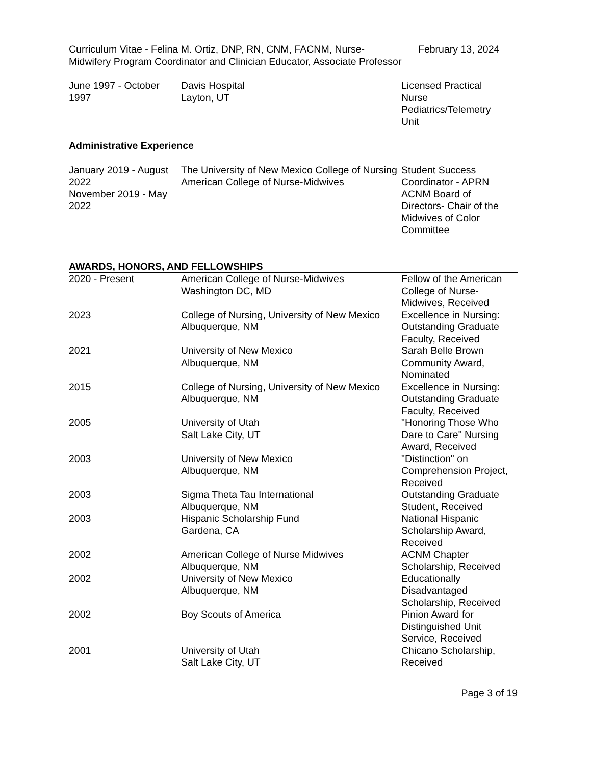| Curriculum Vitae - Felina M. Ortiz, DNP, RN, CNM, FACNM, Nurse-Midwifery Program Coordinator and Clinician Educator, Associate Professor | February 13, 2024 |
| June 1997 - October 1997 | Davis Hospital Layton, UT | Licensed Practical Nurse Pediatrics/Telemetry Unit | |
Administrative Experience
| January 2019 - August 2022 November 2019 - May 2022 | The University of New Mexico College of Nursing American College of Nurse-Midwives | Student Success Coordinator - APRN ACNM Board of Directors- Chair of the Midwives of Color Committee | |
AWARDS, HONORS, AND FELLOWSHIPS
| 2020 - Present | American College of Nurse-Midwives Washington DC, MD | Fellow of the American College of Nurse-Midwives, Received |
| 2023 | College of Nursing, University of New Mexico Albuquerque, NM | Excellence in Nursing: Outstanding Graduate Faculty, Received |
| 2021 | University of New Mexico Albuquerque, NM | Sarah Belle Brown Community Award, Nominated |
| 2015 | College of Nursing, University of New Mexico Albuquerque, NM | Excellence in Nursing: Outstanding Graduate Faculty, Received |
| 2005 | University of Utah Salt Lake City, UT | "Honoring Those Who Dare to Care" Nursing Award, Received |
| 2003 | University of New Mexico Albuquerque, NM | "Distinction" on Comprehension Project, Received |
| 2003 | Sigma Theta Tau International Albuquerque, NM | Outstanding Graduate Student, Received |
| 2003 | Hispanic Scholarship Fund Gardena, CA | National Hispanic Scholarship Award, Received |
| 2002 | American College of Nurse Midwives Albuquerque, NM | ACNM Chapter Scholarship, Received |
| 2002 | University of New Mexico Albuquerque, NM | Educationally Disadvantaged Scholarship, Received |
| 2002 | Boy Scouts of America | Pinion Award for Distinguished Unit Service, Received |
| 2001 | University of Utah Salt Lake City, UT | Chicano Scholarship, Received |
Page 3 of 19